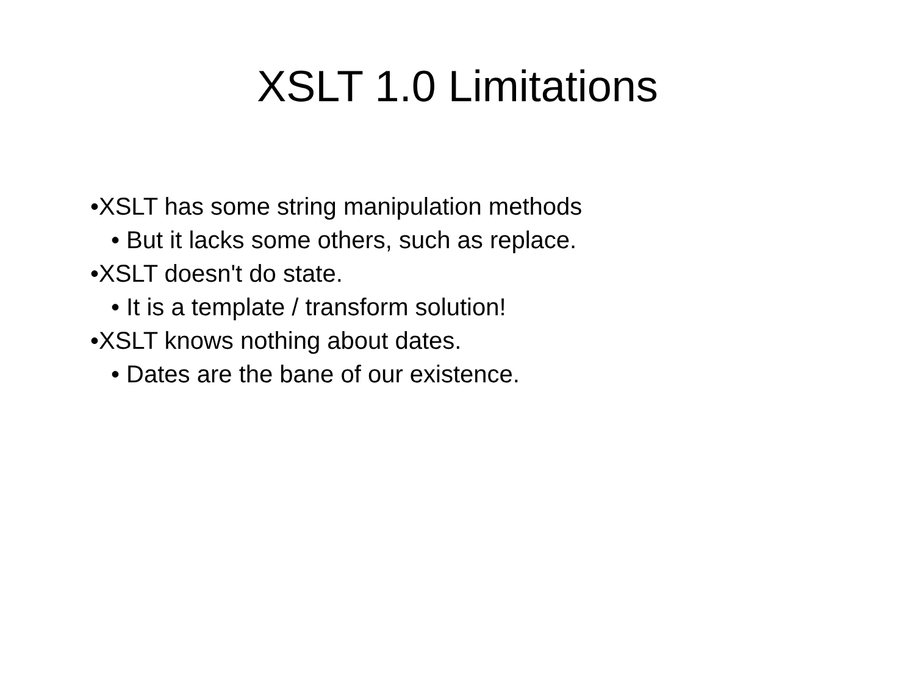XSLT 1.0 Limitations
•XSLT has some string manipulation methods
• But it lacks some others, such as replace.
•XSLT doesn't do state.
• It is a template / transform solution!
•XSLT knows nothing about dates.
• Dates are the bane of our existence.